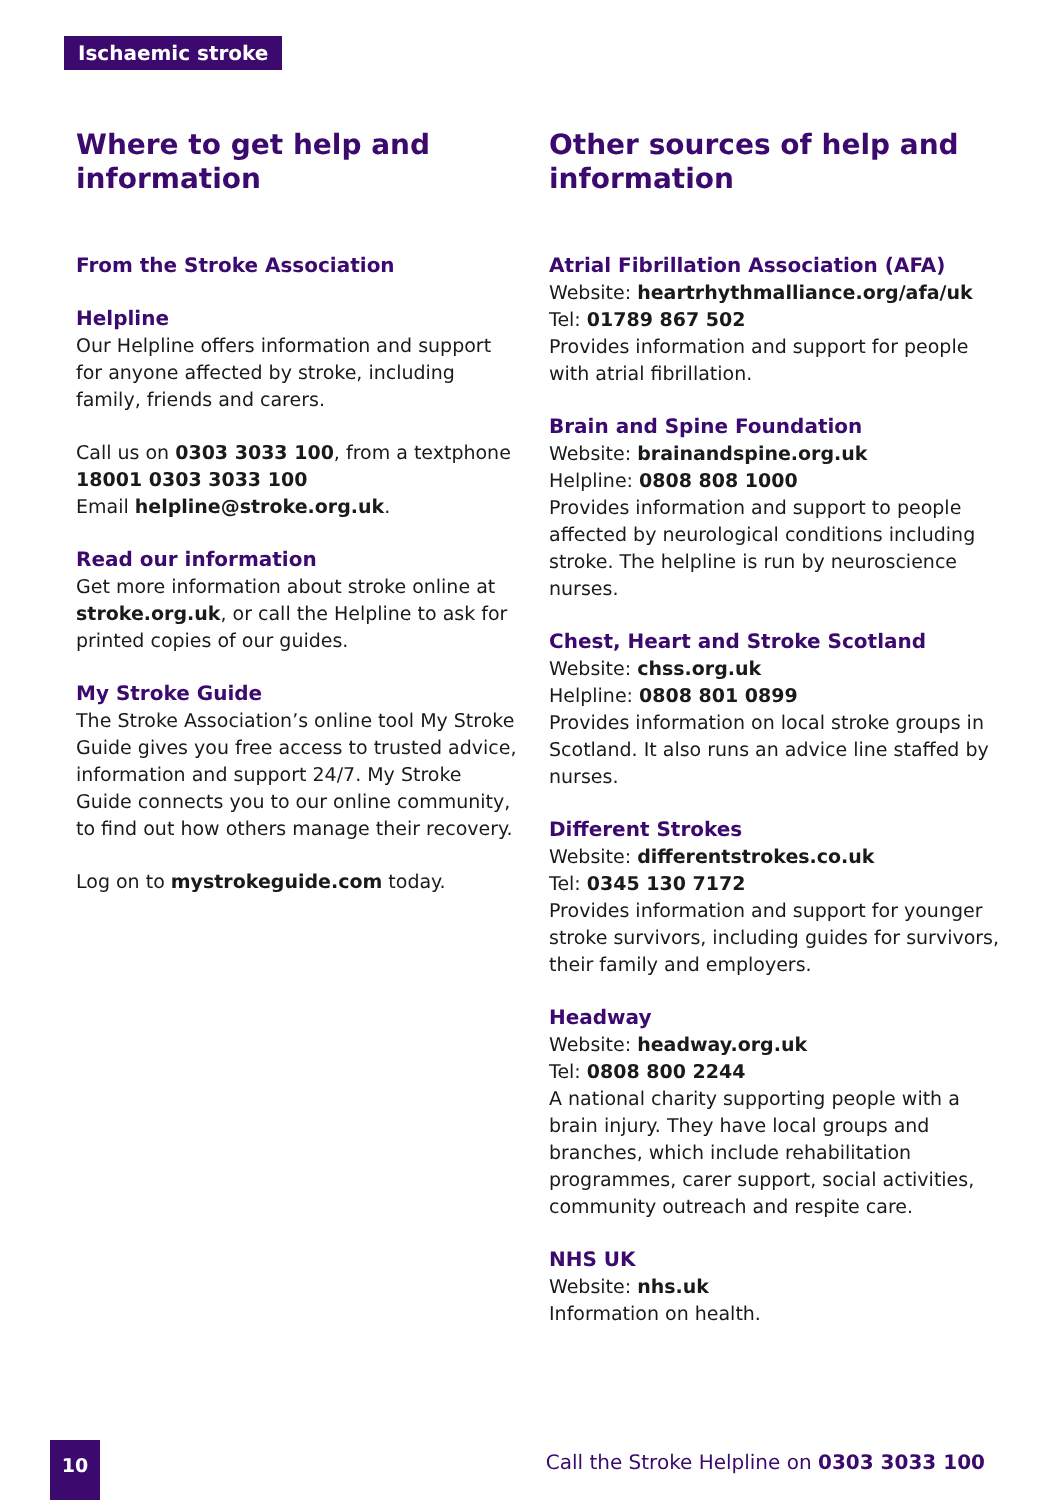Ischaemic stroke
Where to get help and information
From the Stroke Association
Helpline
Our Helpline offers information and support for anyone affected by stroke, including family, friends and carers.
Call us on 0303 3033 100, from a textphone 18001 0303 3033 100
Email helpline@stroke.org.uk.
Read our information
Get more information about stroke online at stroke.org.uk, or call the Helpline to ask for printed copies of our guides.
My Stroke Guide
The Stroke Association’s online tool My Stroke Guide gives you free access to trusted advice, information and support 24/7. My Stroke Guide connects you to our online community, to find out how others manage their recovery.
Log on to mystrokeguide.com today.
Other sources of help and information
Atrial Fibrillation Association (AFA)
Website: heartrhythmalliance.org/afa/uk
Tel: 01789 867 502
Provides information and support for people with atrial fibrillation.
Brain and Spine Foundation
Website: brainandspine.org.uk
Helpline: 0808 808 1000
Provides information and support to people affected by neurological conditions including stroke. The helpline is run by neuroscience nurses.
Chest, Heart and Stroke Scotland
Website: chss.org.uk
Helpline: 0808 801 0899
Provides information on local stroke groups in Scotland. It also runs an advice line staffed by nurses.
Different Strokes
Website: differentstrokes.co.uk
Tel: 0345 130 7172
Provides information and support for younger stroke survivors, including guides for survivors, their family and employers.
Headway
Website: headway.org.uk
Tel: 0808 800 2244
A national charity supporting people with a brain injury. They have local groups and branches, which include rehabilitation programmes, carer support, social activities, community outreach and respite care.
NHS UK
Website: nhs.uk
Information on health.
10
Call the Stroke Helpline on 0303 3033 100